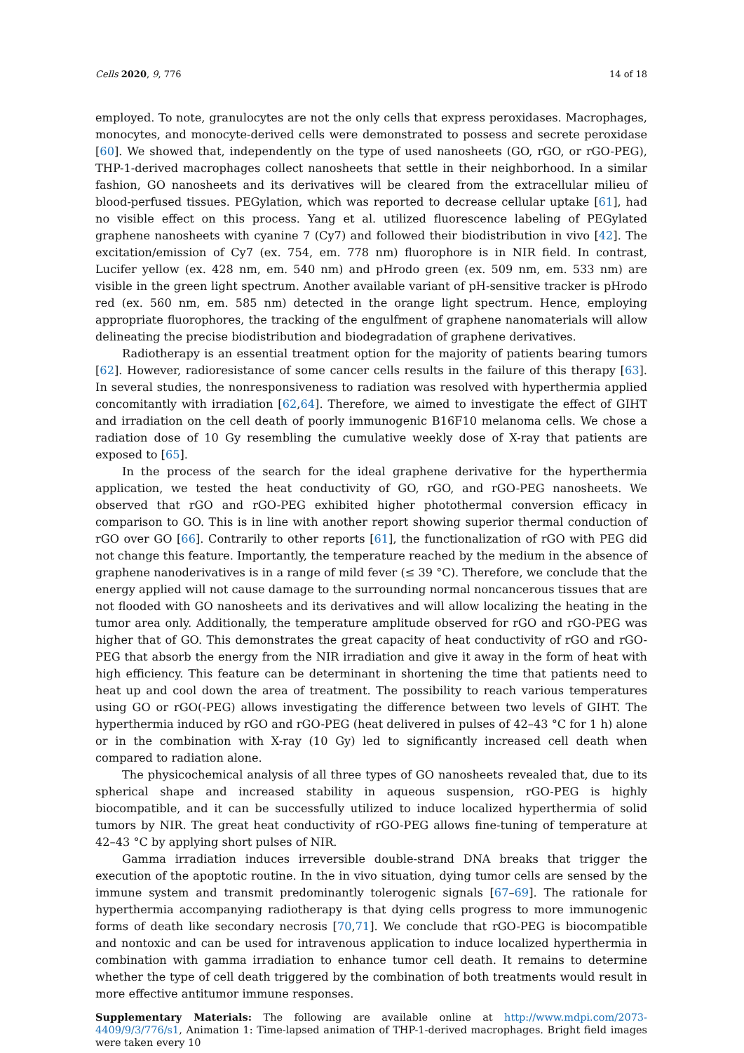Cells 2020, 9, 776 14 of 18
employed. To note, granulocytes are not the only cells that express peroxidases. Macrophages, monocytes, and monocyte-derived cells were demonstrated to possess and secrete peroxidase [60]. We showed that, independently on the type of used nanosheets (GO, rGO, or rGO-PEG), THP-1-derived macrophages collect nanosheets that settle in their neighborhood. In a similar fashion, GO nanosheets and its derivatives will be cleared from the extracellular milieu of blood-perfused tissues. PEGylation, which was reported to decrease cellular uptake [61], had no visible effect on this process. Yang et al. utilized fluorescence labeling of PEGylated graphene nanosheets with cyanine 7 (Cy7) and followed their biodistribution in vivo [42]. The excitation/emission of Cy7 (ex. 754, em. 778 nm) fluorophore is in NIR field. In contrast, Lucifer yellow (ex. 428 nm, em. 540 nm) and pHrodo green (ex. 509 nm, em. 533 nm) are visible in the green light spectrum. Another available variant of pH-sensitive tracker is pHrodo red (ex. 560 nm, em. 585 nm) detected in the orange light spectrum. Hence, employing appropriate fluorophores, the tracking of the engulfment of graphene nanomaterials will allow delineating the precise biodistribution and biodegradation of graphene derivatives.
Radiotherapy is an essential treatment option for the majority of patients bearing tumors [62]. However, radioresistance of some cancer cells results in the failure of this therapy [63]. In several studies, the nonresponsiveness to radiation was resolved with hyperthermia applied concomitantly with irradiation [62,64]. Therefore, we aimed to investigate the effect of GIHT and irradiation on the cell death of poorly immunogenic B16F10 melanoma cells. We chose a radiation dose of 10 Gy resembling the cumulative weekly dose of X-ray that patients are exposed to [65].
In the process of the search for the ideal graphene derivative for the hyperthermia application, we tested the heat conductivity of GO, rGO, and rGO-PEG nanosheets. We observed that rGO and rGO-PEG exhibited higher photothermal conversion efficacy in comparison to GO. This is in line with another report showing superior thermal conduction of rGO over GO [66]. Contrarily to other reports [61], the functionalization of rGO with PEG did not change this feature. Importantly, the temperature reached by the medium in the absence of graphene nanoderivatives is in a range of mild fever (≤ 39 °C). Therefore, we conclude that the energy applied will not cause damage to the surrounding normal noncancerous tissues that are not flooded with GO nanosheets and its derivatives and will allow localizing the heating in the tumor area only. Additionally, the temperature amplitude observed for rGO and rGO-PEG was higher that of GO. This demonstrates the great capacity of heat conductivity of rGO and rGO-PEG that absorb the energy from the NIR irradiation and give it away in the form of heat with high efficiency. This feature can be determinant in shortening the time that patients need to heat up and cool down the area of treatment. The possibility to reach various temperatures using GO or rGO(-PEG) allows investigating the difference between two levels of GIHT. The hyperthermia induced by rGO and rGO-PEG (heat delivered in pulses of 42–43 °C for 1 h) alone or in the combination with X-ray (10 Gy) led to significantly increased cell death when compared to radiation alone.
The physicochemical analysis of all three types of GO nanosheets revealed that, due to its spherical shape and increased stability in aqueous suspension, rGO-PEG is highly biocompatible, and it can be successfully utilized to induce localized hyperthermia of solid tumors by NIR. The great heat conductivity of rGO-PEG allows fine-tuning of temperature at 42–43 °C by applying short pulses of NIR.
Gamma irradiation induces irreversible double-strand DNA breaks that trigger the execution of the apoptotic routine. In the in vivo situation, dying tumor cells are sensed by the immune system and transmit predominantly tolerogenic signals [67–69]. The rationale for hyperthermia accompanying radiotherapy is that dying cells progress to more immunogenic forms of death like secondary necrosis [70,71]. We conclude that rGO-PEG is biocompatible and nontoxic and can be used for intravenous application to induce localized hyperthermia in combination with gamma irradiation to enhance tumor cell death. It remains to determine whether the type of cell death triggered by the combination of both treatments would result in more effective antitumor immune responses.
Supplementary Materials: The following are available online at http://www.mdpi.com/2073-4409/9/3/776/s1, Animation 1: Time-lapsed animation of THP-1-derived macrophages. Bright field images were taken every 10